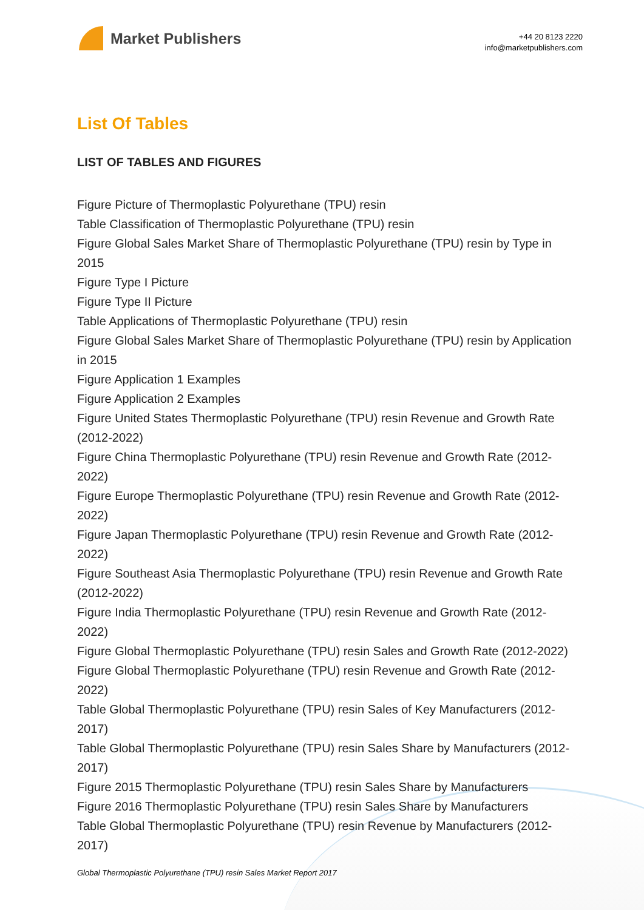Market Publishers
+44 20 8123 2220
info@marketpublishers.com
List Of Tables
LIST OF TABLES AND FIGURES
Figure Picture of Thermoplastic Polyurethane (TPU) resin
Table Classification of Thermoplastic Polyurethane (TPU) resin
Figure Global Sales Market Share of Thermoplastic Polyurethane (TPU) resin by Type in 2015
Figure Type I Picture
Figure Type II Picture
Table Applications of Thermoplastic Polyurethane (TPU) resin
Figure Global Sales Market Share of Thermoplastic Polyurethane (TPU) resin by Application in 2015
Figure Application 1 Examples
Figure Application 2 Examples
Figure United States Thermoplastic Polyurethane (TPU) resin Revenue and Growth Rate (2012-2022)
Figure China Thermoplastic Polyurethane (TPU) resin Revenue and Growth Rate (2012-2022)
Figure Europe Thermoplastic Polyurethane (TPU) resin Revenue and Growth Rate (2012-2022)
Figure Japan Thermoplastic Polyurethane (TPU) resin Revenue and Growth Rate (2012-2022)
Figure Southeast Asia Thermoplastic Polyurethane (TPU) resin Revenue and Growth Rate (2012-2022)
Figure India Thermoplastic Polyurethane (TPU) resin Revenue and Growth Rate (2012-2022)
Figure Global Thermoplastic Polyurethane (TPU) resin Sales and Growth Rate (2012-2022)
Figure Global Thermoplastic Polyurethane (TPU) resin Revenue and Growth Rate (2012-2022)
Table Global Thermoplastic Polyurethane (TPU) resin Sales of Key Manufacturers (2012-2017)
Table Global Thermoplastic Polyurethane (TPU) resin Sales Share by Manufacturers (2012-2017)
Figure 2015 Thermoplastic Polyurethane (TPU) resin Sales Share by Manufacturers
Figure 2016 Thermoplastic Polyurethane (TPU) resin Sales Share by Manufacturers
Table Global Thermoplastic Polyurethane (TPU) resin Revenue by Manufacturers (2012-2017)
Global Thermoplastic Polyurethane (TPU) resin Sales Market Report 2017